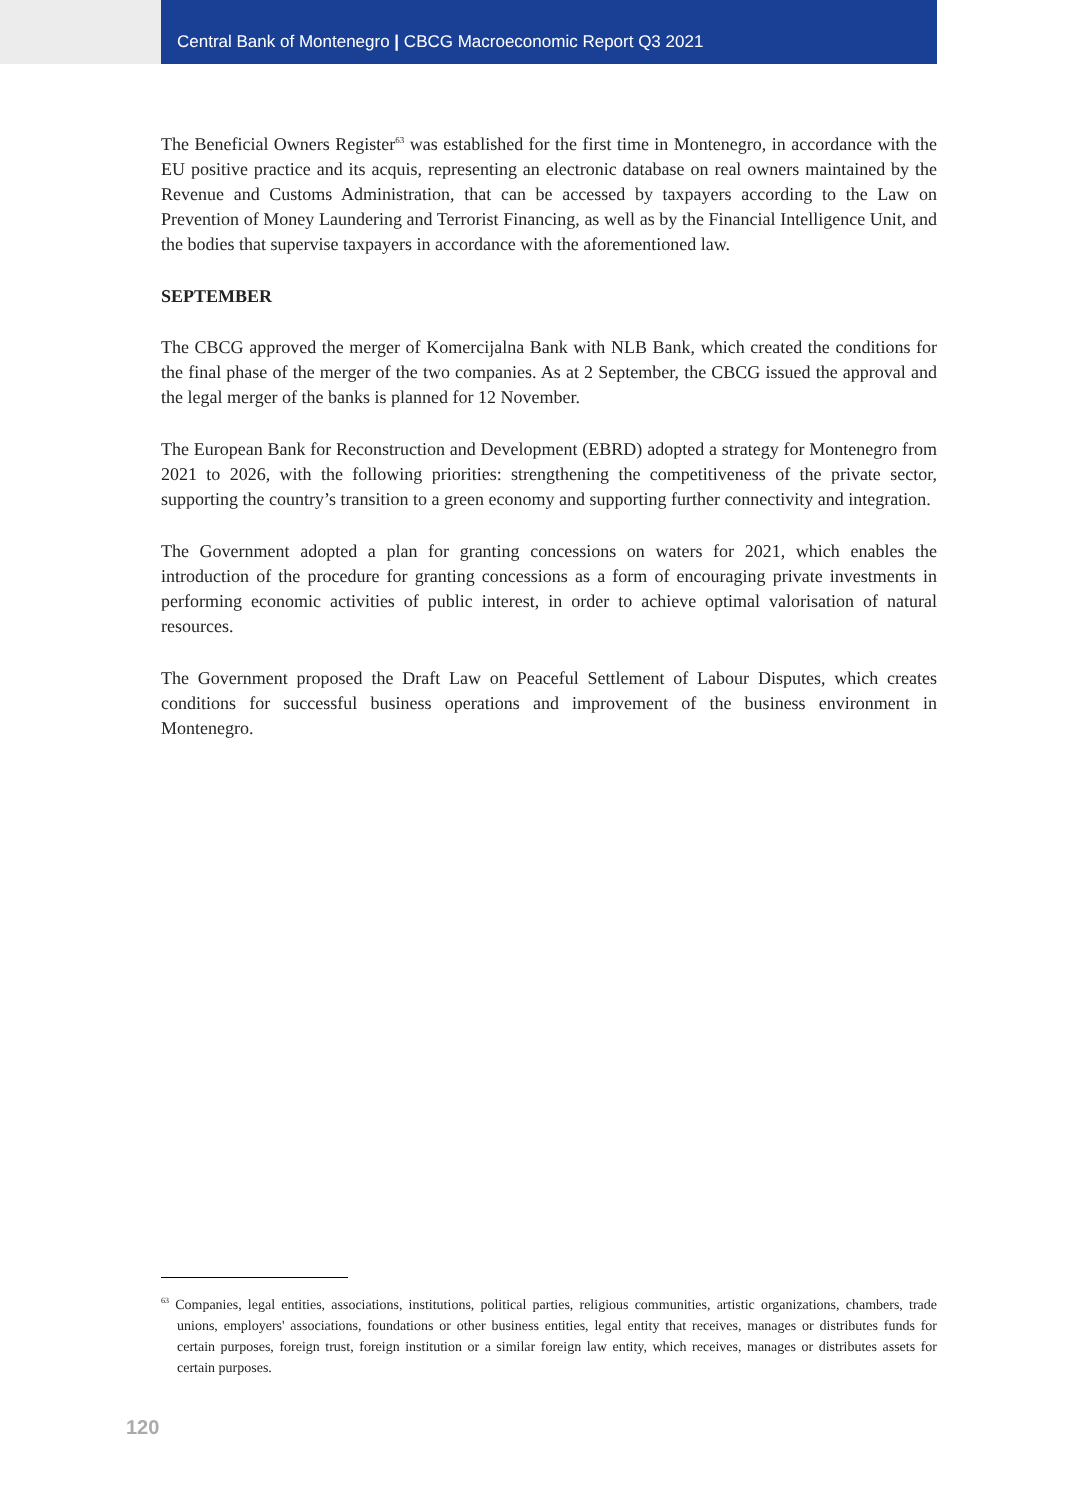Central Bank of Montenegro | CBCG Macroeconomic Report Q3 2021
The Beneficial Owners Register<sup>63</sup> was established for the first time in Montenegro, in accordance with the EU positive practice and its acquis, representing an electronic database on real owners maintained by the Revenue and Customs Administration, that can be accessed by taxpayers according to the Law on Prevention of Money Laundering and Terrorist Financing, as well as by the Financial Intelligence Unit, and the bodies that supervise taxpayers in accordance with the aforementioned law.
SEPTEMBER
The CBCG approved the merger of Komercijalna Bank with NLB Bank, which created the conditions for the final phase of the merger of the two companies. As at 2 September, the CBCG issued the approval and the legal merger of the banks is planned for 12 November.
The European Bank for Reconstruction and Development (EBRD) adopted a strategy for Montenegro from 2021 to 2026, with the following priorities: strengthening the competitiveness of the private sector, supporting the country’s transition to a green economy and supporting further connectivity and integration.
The Government adopted a plan for granting concessions on waters for 2021, which enables the introduction of the procedure for granting concessions as a form of encouraging private investments in performing economic activities of public interest, in order to achieve optimal valorisation of natural resources.
The Government proposed the Draft Law on Peaceful Settlement of Labour Disputes, which creates conditions for successful business operations and improvement of the business environment in Montenegro.
<sup>63</sup> Companies, legal entities, associations, institutions, political parties, religious communities, artistic organizations, chambers, trade unions, employers' associations, foundations or other business entities, legal entity that receives, manages or distributes funds for certain purposes, foreign trust, foreign institution or a similar foreign law entity, which receives, manages or distributes assets for certain purposes.
120